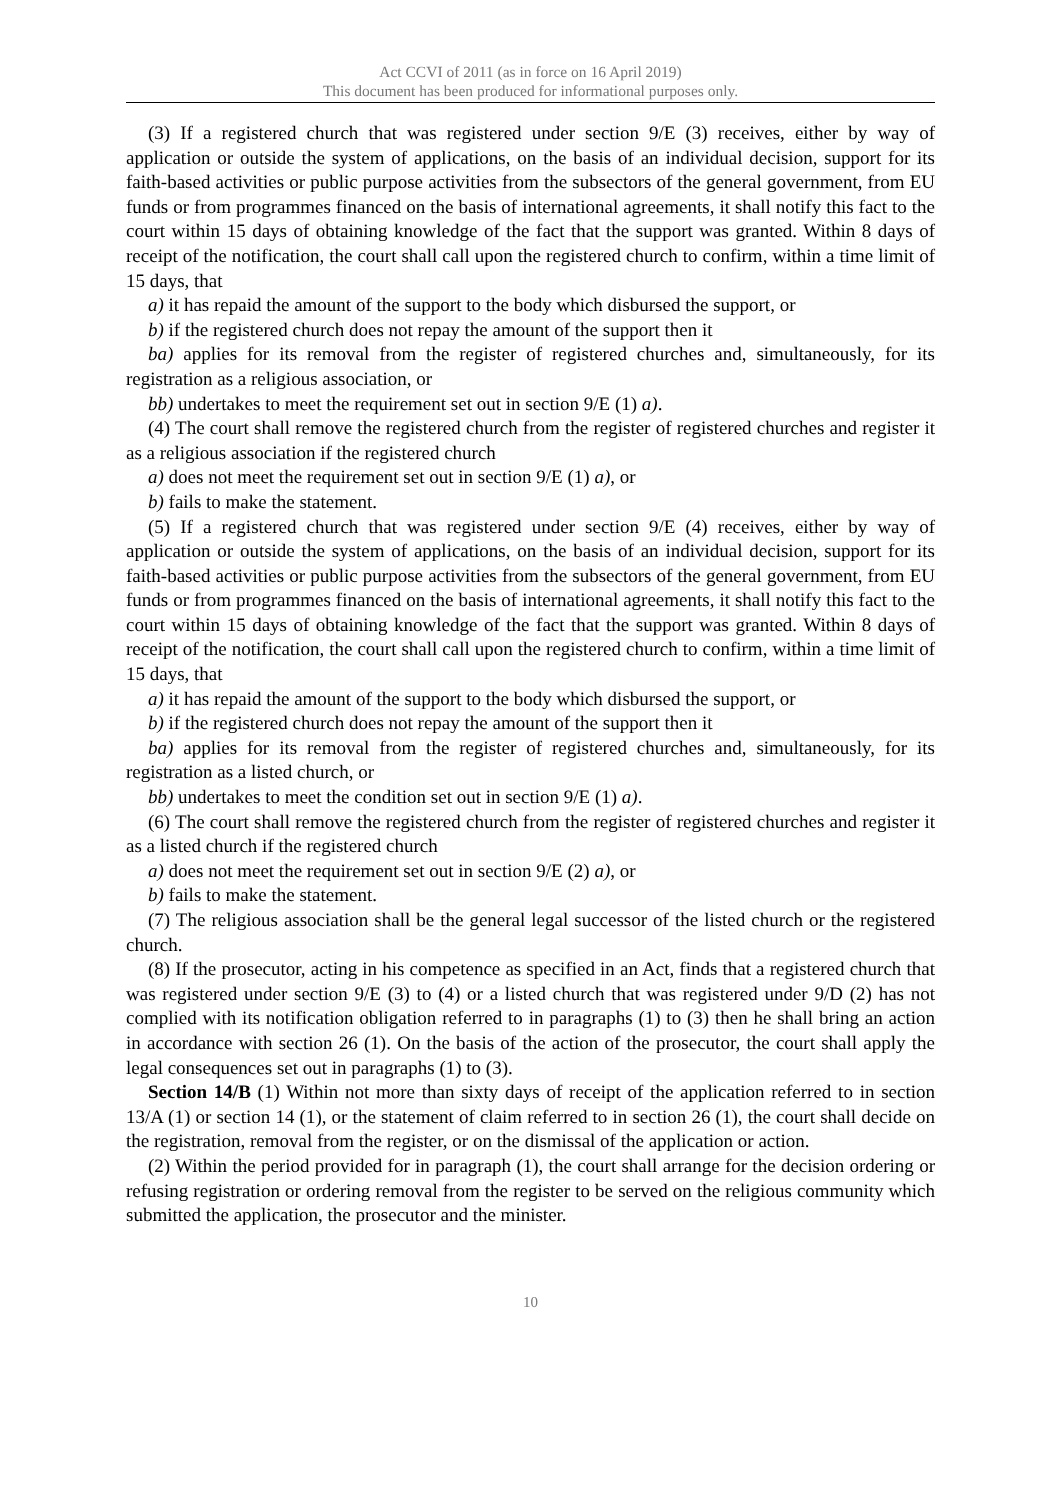Act CCVI of 2011 (as in force on 16 April 2019)
This document has been produced for informational purposes only.
(3) If a registered church that was registered under section 9/E (3) receives, either by way of application or outside the system of applications, on the basis of an individual decision, support for its faith-based activities or public purpose activities from the subsectors of the general government, from EU funds or from programmes financed on the basis of international agreements, it shall notify this fact to the court within 15 days of obtaining knowledge of the fact that the support was granted. Within 8 days of receipt of the notification, the court shall call upon the registered church to confirm, within a time limit of 15 days, that
a) it has repaid the amount of the support to the body which disbursed the support, or
b) if the registered church does not repay the amount of the support then it
ba) applies for its removal from the register of registered churches and, simultaneously, for its registration as a religious association, or
bb) undertakes to meet the requirement set out in section 9/E (1) a).
(4) The court shall remove the registered church from the register of registered churches and register it as a religious association if the registered church
a) does not meet the requirement set out in section 9/E (1) a), or
b) fails to make the statement.
(5) If a registered church that was registered under section 9/E (4) receives, either by way of application or outside the system of applications, on the basis of an individual decision, support for its faith-based activities or public purpose activities from the subsectors of the general government, from EU funds or from programmes financed on the basis of international agreements, it shall notify this fact to the court within 15 days of obtaining knowledge of the fact that the support was granted. Within 8 days of receipt of the notification, the court shall call upon the registered church to confirm, within a time limit of 15 days, that
a) it has repaid the amount of the support to the body which disbursed the support, or
b) if the registered church does not repay the amount of the support then it
ba) applies for its removal from the register of registered churches and, simultaneously, for its registration as a listed church, or
bb) undertakes to meet the condition set out in section 9/E (1) a).
(6) The court shall remove the registered church from the register of registered churches and register it as a listed church if the registered church
a) does not meet the requirement set out in section 9/E (2) a), or
b) fails to make the statement.
(7) The religious association shall be the general legal successor of the listed church or the registered church.
(8) If the prosecutor, acting in his competence as specified in an Act, finds that a registered church that was registered under section 9/E (3) to (4) or a listed church that was registered under 9/D (2) has not complied with its notification obligation referred to in paragraphs (1) to (3) then he shall bring an action in accordance with section 26 (1). On the basis of the action of the prosecutor, the court shall apply the legal consequences set out in paragraphs (1) to (3).
Section 14/B (1) Within not more than sixty days of receipt of the application referred to in section 13/A (1) or section 14 (1), or the statement of claim referred to in section 26 (1), the court shall decide on the registration, removal from the register, or on the dismissal of the application or action.
(2) Within the period provided for in paragraph (1), the court shall arrange for the decision ordering or refusing registration or ordering removal from the register to be served on the religious community which submitted the application, the prosecutor and the minister.
10